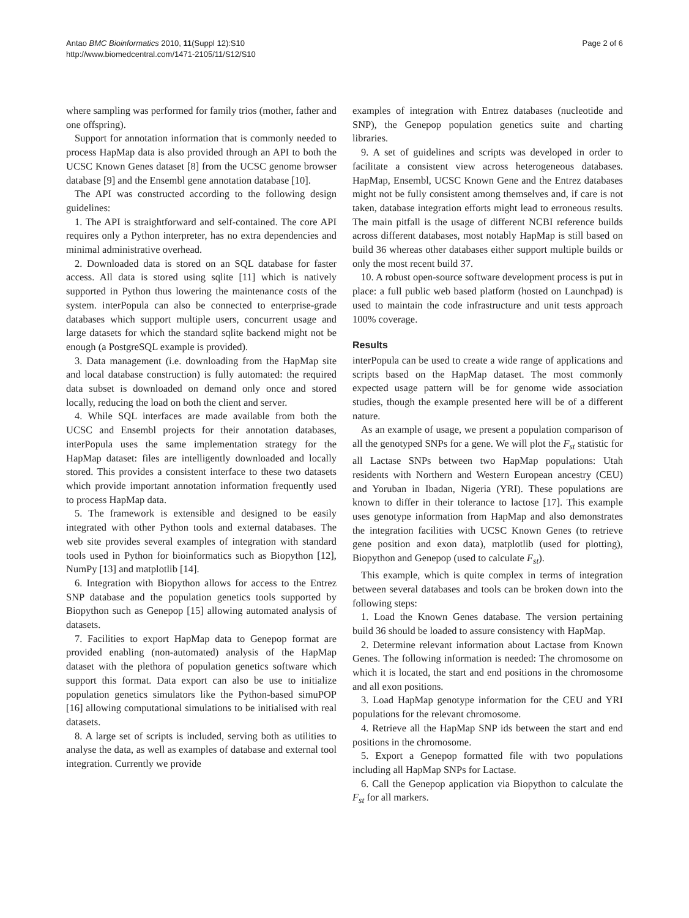Antao BMC Bioinformatics 2010, 11(Suppl 12):S10
http://www.biomedcentral.com/1471-2105/11/S12/S10
Page 2 of 6
where sampling was performed for family trios (mother, father and one offspring).
Support for annotation information that is commonly needed to process HapMap data is also provided through an API to both the UCSC Known Genes dataset [8] from the UCSC genome browser database [9] and the Ensembl gene annotation database [10].
The API was constructed according to the following design guidelines:
1. The API is straightforward and self-contained. The core API requires only a Python interpreter, has no extra dependencies and minimal administrative overhead.
2. Downloaded data is stored on an SQL database for faster access. All data is stored using sqlite [11] which is natively supported in Python thus lowering the maintenance costs of the system. interPopula can also be connected to enterprise-grade databases which support multiple users, concurrent usage and large datasets for which the standard sqlite backend might not be enough (a PostgreSQL example is provided).
3. Data management (i.e. downloading from the HapMap site and local database construction) is fully automated: the required data subset is downloaded on demand only once and stored locally, reducing the load on both the client and server.
4. While SQL interfaces are made available from both the UCSC and Ensembl projects for their annotation databases, interPopula uses the same implementation strategy for the HapMap dataset: files are intelligently downloaded and locally stored. This provides a consistent interface to these two datasets which provide important annotation information frequently used to process HapMap data.
5. The framework is extensible and designed to be easily integrated with other Python tools and external databases. The web site provides several examples of integration with standard tools used in Python for bioinformatics such as Biopython [12], NumPy [13] and matplotlib [14].
6. Integration with Biopython allows for access to the Entrez SNP database and the population genetics tools supported by Biopython such as Genepop [15] allowing automated analysis of datasets.
7. Facilities to export HapMap data to Genepop format are provided enabling (non-automated) analysis of the HapMap dataset with the plethora of population genetics software which support this format. Data export can also be use to initialize population genetics simulators like the Python-based simuPOP [16] allowing computational simulations to be initialised with real datasets.
8. A large set of scripts is included, serving both as utilities to analyse the data, as well as examples of database and external tool integration. Currently we provide
examples of integration with Entrez databases (nucleotide and SNP), the Genepop population genetics suite and charting libraries.
9. A set of guidelines and scripts was developed in order to facilitate a consistent view across heterogeneous databases. HapMap, Ensembl, UCSC Known Gene and the Entrez databases might not be fully consistent among themselves and, if care is not taken, database integration efforts might lead to erroneous results. The main pitfall is the usage of different NCBI reference builds across different databases, most notably HapMap is still based on build 36 whereas other databases either support multiple builds or only the most recent build 37.
10. A robust open-source software development process is put in place: a full public web based platform (hosted on Launchpad) is used to maintain the code infrastructure and unit tests approach 100% coverage.
Results
interPopula can be used to create a wide range of applications and scripts based on the HapMap dataset. The most commonly expected usage pattern will be for genome wide association studies, though the example presented here will be of a different nature.
As an example of usage, we present a population comparison of all the genotyped SNPs for a gene. We will plot the F<sub>st</sub> statistic for all Lactase SNPs between two HapMap populations: Utah residents with Northern and Western European ancestry (CEU) and Yoruban in Ibadan, Nigeria (YRI). These populations are known to differ in their tolerance to lactose [17]. This example uses genotype information from HapMap and also demonstrates the integration facilities with UCSC Known Genes (to retrieve gene position and exon data), matplotlib (used for plotting), Biopython and Genepop (used to calculate F<sub>st</sub>).
This example, which is quite complex in terms of integration between several databases and tools can be broken down into the following steps:
1. Load the Known Genes database. The version pertaining build 36 should be loaded to assure consistency with HapMap.
2. Determine relevant information about Lactase from Known Genes. The following information is needed: The chromosome on which it is located, the start and end positions in the chromosome and all exon positions.
3. Load HapMap genotype information for the CEU and YRI populations for the relevant chromosome.
4. Retrieve all the HapMap SNP ids between the start and end positions in the chromosome.
5. Export a Genepop formatted file with two populations including all HapMap SNPs for Lactase.
6. Call the Genepop application via Biopython to calculate the F<sub>st</sub> for all markers.